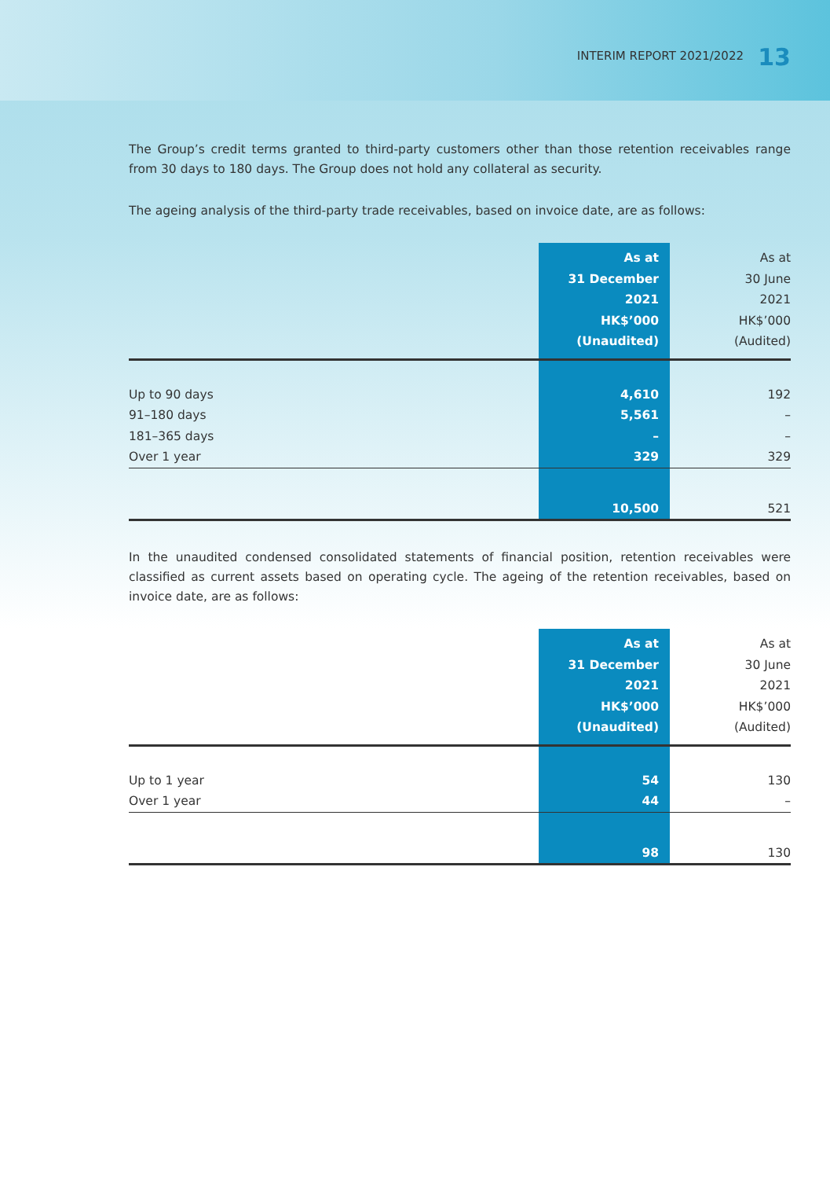INTERIM REPORT 2021/2022 13
The Group’s credit terms granted to third-party customers other than those retention receivables range from 30 days to 180 days. The Group does not hold any collateral as security.
The ageing analysis of the third-party trade receivables, based on invoice date, are as follows:
| | As at 31 December 2021 HK$’000 (Unaudited) | As at 30 June 2021 HK$’000 (Audited) |
| --- | --- | --- |
| Up to 90 days | 4,610 | 192 |
| 91–180 days | 5,561 | – |
| 181–365 days | – | – |
| Over 1 year | 329 | 329 |
| | 10,500 | 521 |
In the unaudited condensed consolidated statements of financial position, retention receivables were classified as current assets based on operating cycle. The ageing of the retention receivables, based on invoice date, are as follows:
| | As at 31 December 2021 HK$’000 (Unaudited) | As at 30 June 2021 HK$’000 (Audited) |
| --- | --- | --- |
| Up to 1 year | 54 | 130 |
| Over 1 year | 44 | – |
| | 98 | 130 |